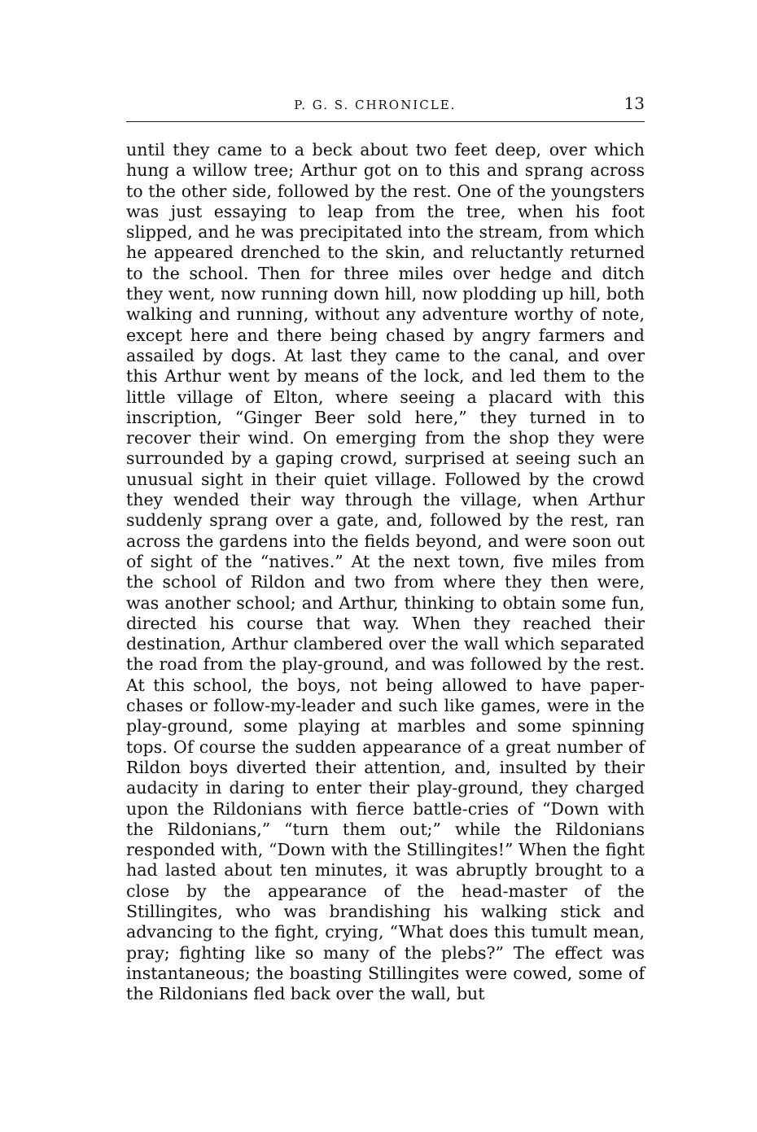P. G. S. CHRONICLE. 13
until they came to a beck about two feet deep, over which hung a willow tree; Arthur got on to this and sprang across to the other side, followed by the rest. One of the youngsters was just essaying to leap from the tree, when his foot slipped, and he was precipitated into the stream, from which he appeared drenched to the skin, and reluctantly returned to the school. Then for three miles over hedge and ditch they went, now running down hill, now plodding up hill, both walking and running, without any adventure worthy of note, except here and there being chased by angry farmers and assailed by dogs. At last they came to the canal, and over this Arthur went by means of the lock, and led them to the little village of Elton, where seeing a placard with this inscription, “Ginger Beer sold here,” they turned in to recover their wind. On emerging from the shop they were surrounded by a gaping crowd, surprised at seeing such an unusual sight in their quiet village. Followed by the crowd they wended their way through the village, when Arthur suddenly sprang over a gate, and, followed by the rest, ran across the gardens into the fields beyond, and were soon out of sight of the “natives.” At the next town, five miles from the school of Rildon and two from where they then were, was another school; and Arthur, thinking to obtain some fun, directed his course that way. When they reached their destination, Arthur clambered over the wall which separated the road from the play-ground, and was followed by the rest. At this school, the boys, not being allowed to have paper-chases or follow-my-leader and such like games, were in the play-ground, some playing at marbles and some spinning tops. Of course the sudden appearance of a great number of Rildon boys diverted their attention, and, insulted by their audacity in daring to enter their play-ground, they charged upon the Rildonians with fierce battle-cries of “Down with the Rildonians,” “turn them out;” while the Rildonians responded with, “Down with the Stillingites!” When the fight had lasted about ten minutes, it was abruptly brought to a close by the appearance of the head-master of the Stillingites, who was brandishing his walking stick and advancing to the fight, crying, “What does this tumult mean, pray; fighting like so many of the plebs?” The effect was instantaneous; the boasting Stillingites were cowed, some of the Rildonians fled back over the wall, but